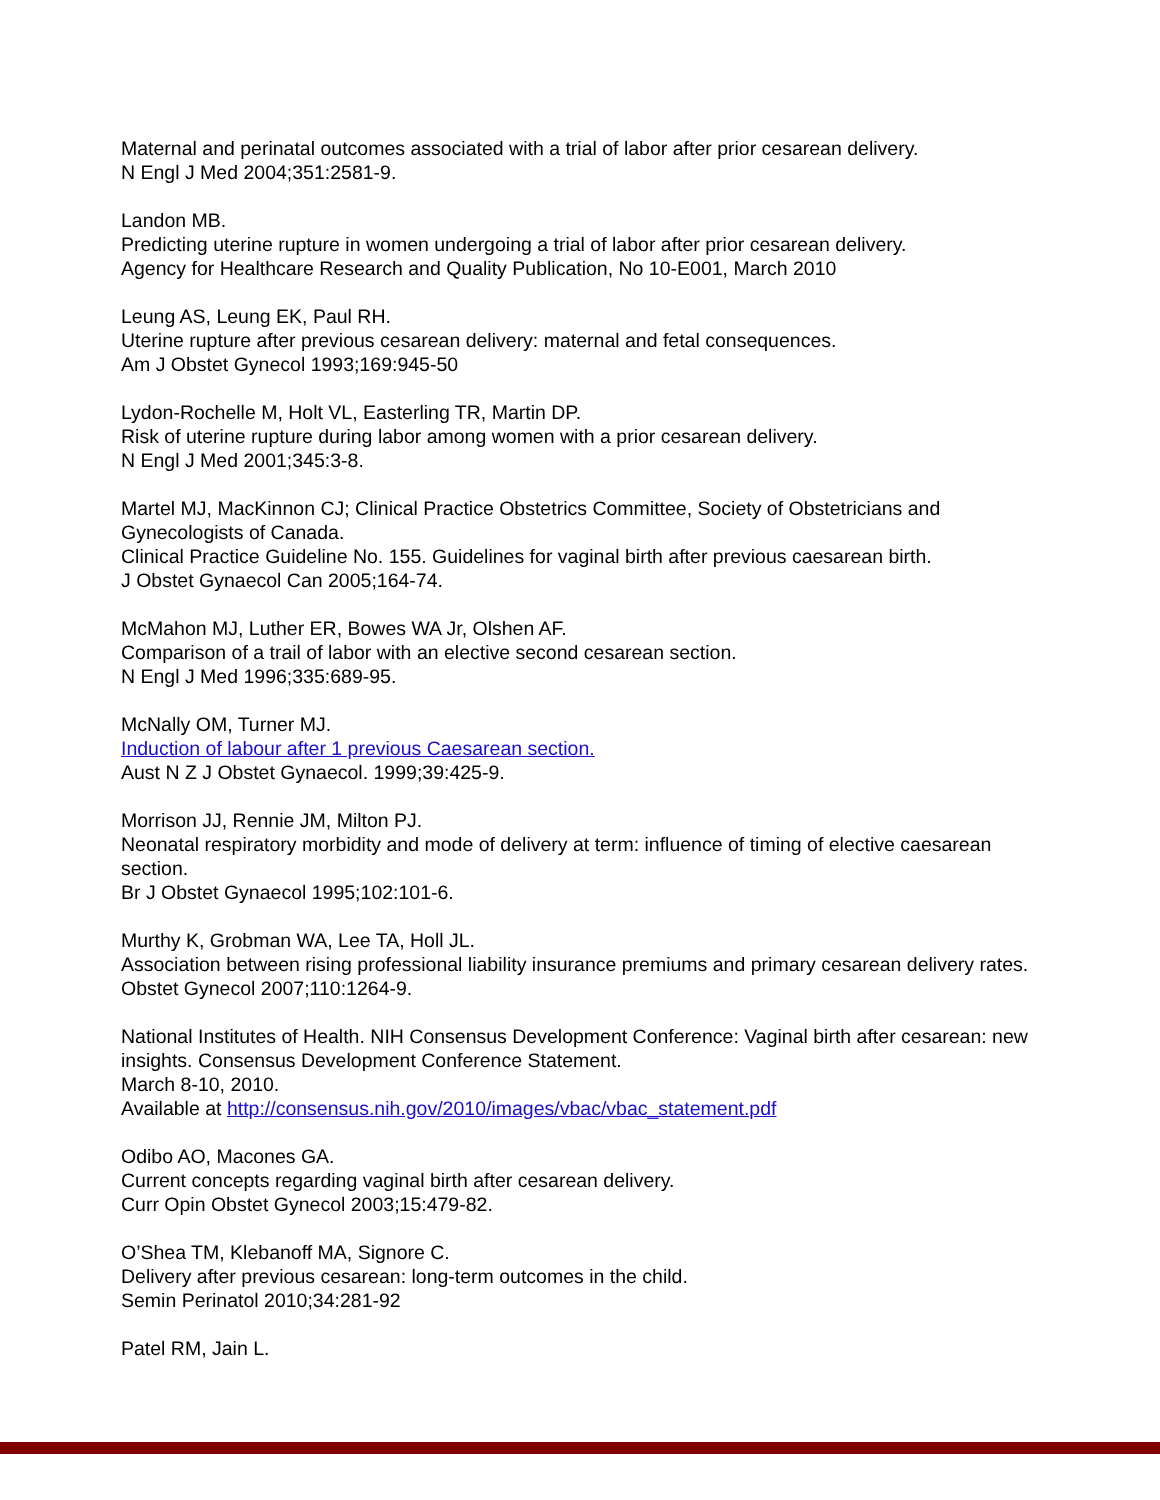Maternal and perinatal outcomes associated with a trial of labor after prior cesarean delivery.
N Engl J Med 2004;351:2581-9.
Landon MB.
Predicting uterine rupture in women undergoing a trial of labor after prior cesarean delivery.
Agency for Healthcare Research and Quality Publication, No 10-E001, March 2010
Leung AS, Leung EK, Paul RH.
Uterine rupture after previous cesarean delivery: maternal and fetal consequences.
Am J Obstet Gynecol 1993;169:945-50
Lydon-Rochelle M, Holt VL, Easterling TR, Martin DP.
Risk of uterine rupture during labor among women with a prior cesarean delivery.
N Engl J Med 2001;345:3-8.
Martel MJ, MacKinnon CJ; Clinical Practice Obstetrics Committee, Society of Obstetricians and Gynecologists of Canada.
Clinical Practice Guideline No. 155. Guidelines for vaginal birth after previous caesarean birth.
J Obstet Gynaecol Can 2005;164-74.
McMahon MJ, Luther ER, Bowes WA Jr, Olshen AF.
Comparison of a trail of labor with an elective second cesarean section.
N Engl J Med 1996;335:689-95.
McNally OM, Turner MJ.
Induction of labour after 1 previous Caesarean section.
Aust N Z J Obstet Gynaecol. 1999;39:425-9.
Morrison JJ, Rennie JM, Milton PJ.
Neonatal respiratory morbidity and mode of delivery at term: influence of timing of elective caesarean section.
Br J Obstet Gynaecol 1995;102:101-6.
Murthy K, Grobman WA, Lee TA, Holl JL.
Association between rising professional liability insurance premiums and primary cesarean delivery rates.
Obstet Gynecol 2007;110:1264-9.
National Institutes of Health. NIH Consensus Development Conference: Vaginal birth after cesarean: new insights. Consensus Development Conference Statement.
March 8-10, 2010.
Available at http://consensus.nih.gov/2010/images/vbac/vbac_statement.pdf
Odibo AO, Macones GA.
Current concepts regarding vaginal birth after cesarean delivery.
Curr Opin Obstet Gynecol 2003;15:479-82.
O’Shea TM, Klebanoff MA, Signore C.
Delivery after previous cesarean: long-term outcomes in the child.
Semin Perinatol 2010;34:281-92
Patel RM, Jain L.